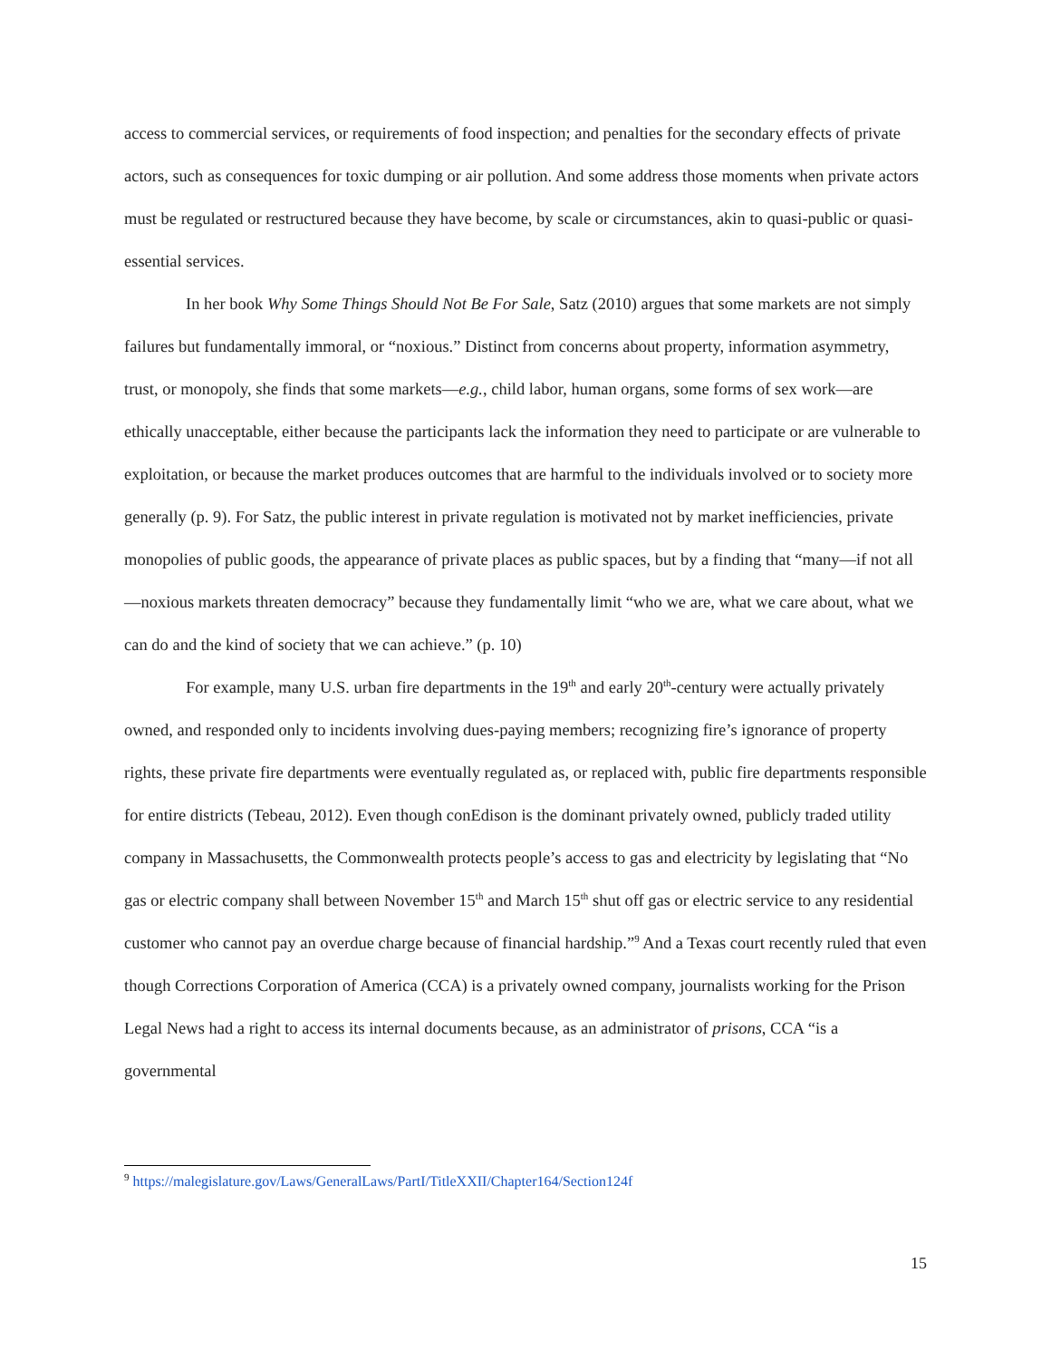access to commercial services, or requirements of food inspection; and penalties for the secondary effects of private actors, such as consequences for toxic dumping or air pollution. And some address those moments when private actors must be regulated or restructured because they have become, by scale or circumstances, akin to quasi-public or quasi-essential services.
In her book Why Some Things Should Not Be For Sale, Satz (2010) argues that some markets are not simply failures but fundamentally immoral, or “noxious.” Distinct from concerns about property, information asymmetry, trust, or monopoly, she finds that some markets—e.g., child labor, human organs, some forms of sex work—are ethically unacceptable, either because the participants lack the information they need to participate or are vulnerable to exploitation, or because the market produces outcomes that are harmful to the individuals involved or to society more generally (p. 9). For Satz, the public interest in private regulation is motivated not by market inefficiencies, private monopolies of public goods, the appearance of private places as public spaces, but by a finding that “many—if not all—noxious markets threaten democracy” because they fundamentally limit “who we are, what we care about, what we can do and the kind of society that we can achieve.” (p. 10)
For example, many U.S. urban fire departments in the 19<sup>th</sup> and early 20<sup>th</sup>-century were actually privately owned, and responded only to incidents involving dues-paying members; recognizing fire’s ignorance of property rights, these private fire departments were eventually regulated as, or replaced with, public fire departments responsible for entire districts (Tebeau, 2012). Even though conEdison is the dominant privately owned, publicly traded utility company in Massachusetts, the Commonwealth protects people’s access to gas and electricity by legislating that “No gas or electric company shall between November 15<sup>th</sup> and March 15<sup>th</sup> shut off gas or electric service to any residential customer who cannot pay an overdue charge because of financial hardship.”<sup>9</sup> And a Texas court recently ruled that even though Corrections Corporation of America (CCA) is a privately owned company, journalists working for the Prison Legal News had a right to access its internal documents because, as an administrator of prisons, CCA “is a governmental
<sup>9</sup> https://malegislature.gov/Laws/GeneralLaws/PartI/TitleXXII/Chapter164/Section124f
15